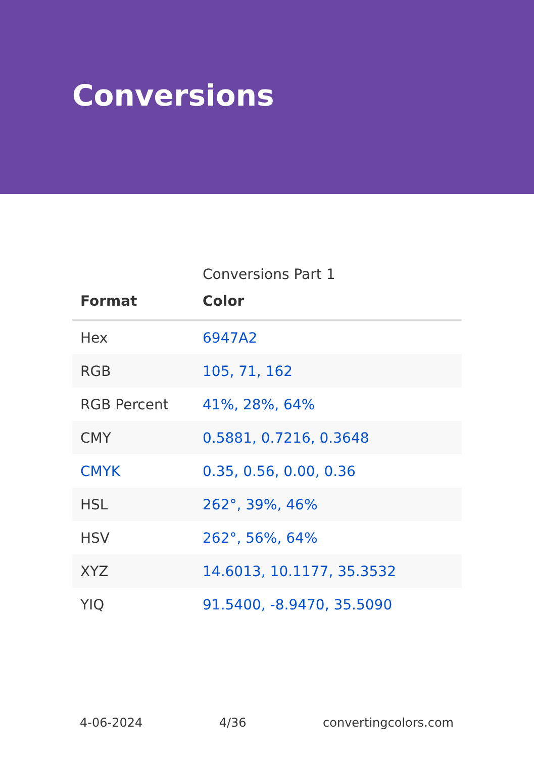Conversions
Conversions Part 1
| Format | Color |
| --- | --- |
| Hex | 6947A2 |
| RGB | 105, 71, 162 |
| RGB Percent | 41%, 28%, 64% |
| CMY | 0.5881, 0.7216, 0.3648 |
| CMYK | 0.35, 0.56, 0.00, 0.36 |
| HSL | 262°, 39%, 46% |
| HSV | 262°, 56%, 64% |
| XYZ | 14.6013, 10.1177, 35.3532 |
| YIQ | 91.5400, -8.9470, 35.5090 |
4-06-2024 4/36 convertingcolors.com